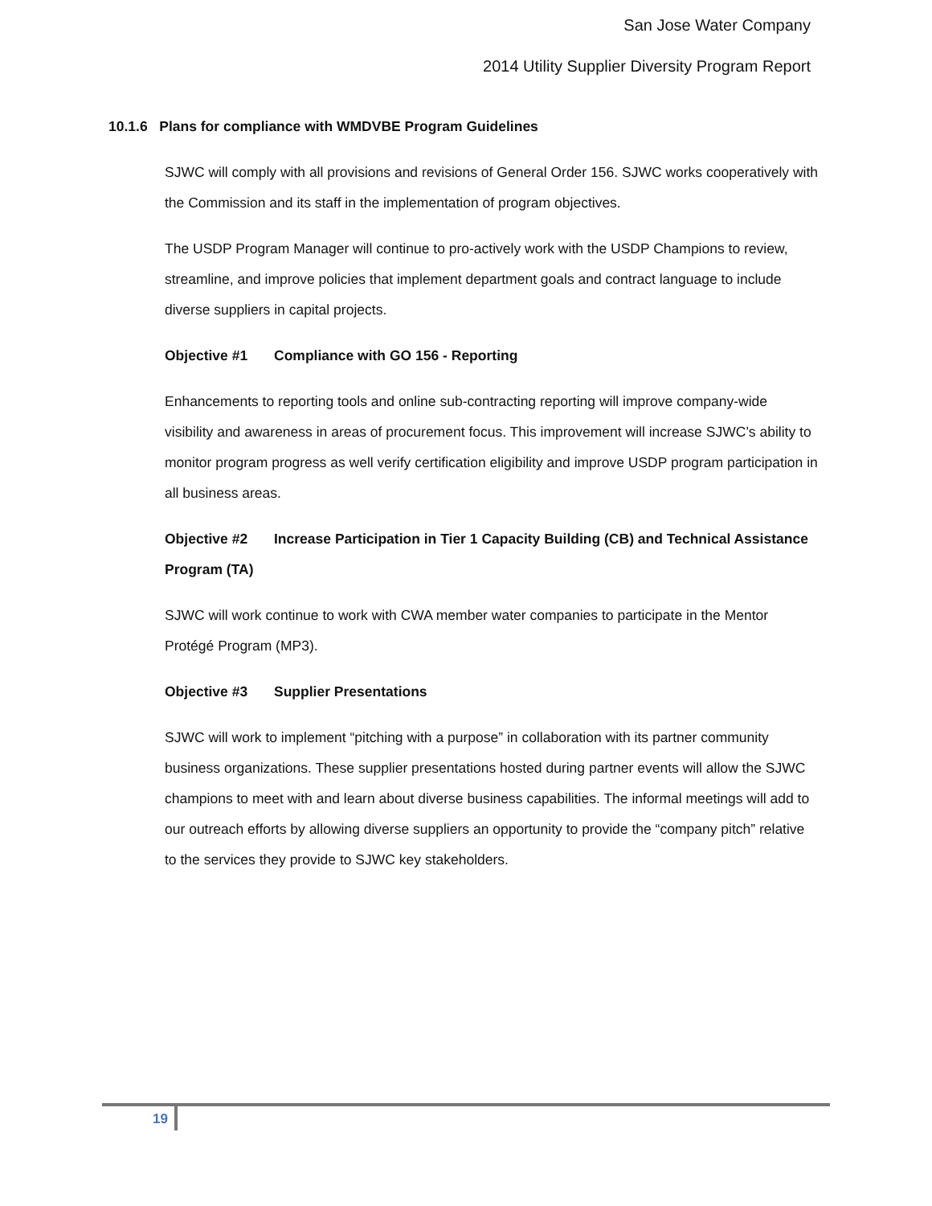San Jose Water Company
2014 Utility Supplier Diversity Program Report
10.1.6 Plans for compliance with WMDVBE Program Guidelines
SJWC will comply with all provisions and revisions of General Order 156. SJWC works cooperatively with the Commission and its staff in the implementation of program objectives.
The USDP Program Manager will continue to pro-actively work with the USDP Champions to review, streamline, and improve policies that implement department goals and contract language to include diverse suppliers in capital projects.
Objective #1 Compliance with GO 156 - Reporting
Enhancements to reporting tools and online sub-contracting reporting will improve company-wide visibility and awareness in areas of procurement focus. This improvement will increase SJWC’s ability to monitor program progress as well verify certification eligibility and improve USDP program participation in all business areas.
Objective #2 Increase Participation in Tier 1 Capacity Building (CB) and Technical Assistance Program (TA)
SJWC will work continue to work with CWA member water companies to participate in the Mentor Protégé Program (MP3).
Objective #3 Supplier Presentations
SJWC will work to implement “pitching with a purpose” in collaboration with its partner community business organizations. These supplier presentations hosted during partner events will allow the SJWC champions to meet with and learn about diverse business capabilities. The informal meetings will add to our outreach efforts by allowing diverse suppliers an opportunity to provide the “company pitch” relative to the services they provide to SJWC key stakeholders.
19